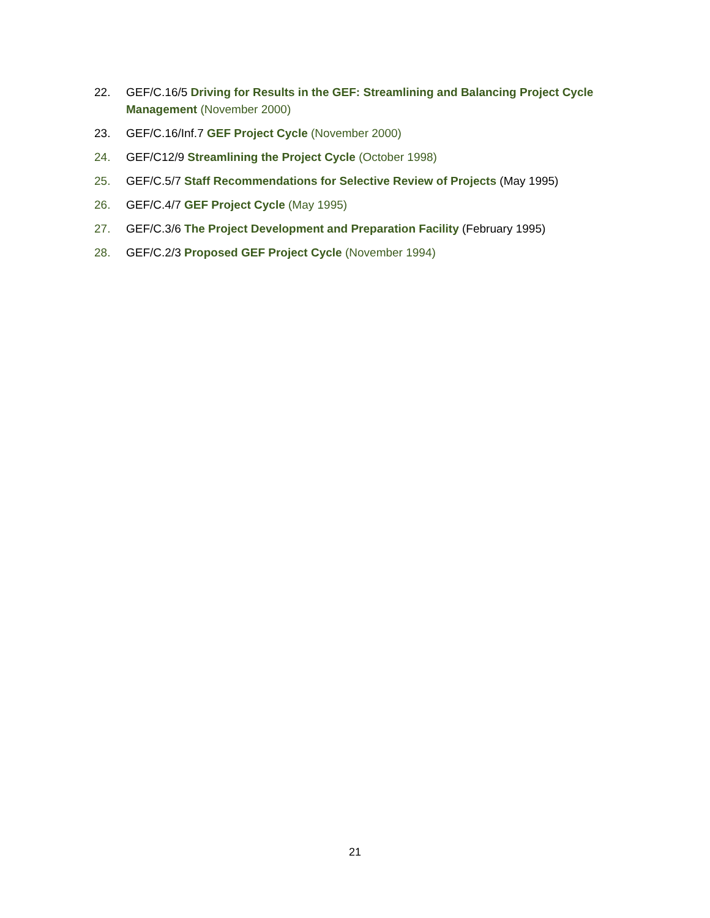22. GEF/C.16/5 Driving for Results in the GEF: Streamlining and Balancing Project Cycle Management (November 2000)
23. GEF/C.16/Inf.7 GEF Project Cycle (November 2000)
24. GEF/C12/9 Streamlining the Project Cycle (October 1998)
25. GEF/C.5/7 Staff Recommendations for Selective Review of Projects (May 1995)
26. GEF/C.4/7 GEF Project Cycle (May 1995)
27. GEF/C.3/6 The Project Development and Preparation Facility (February 1995)
28. GEF/C.2/3 Proposed GEF Project Cycle (November 1994)
21